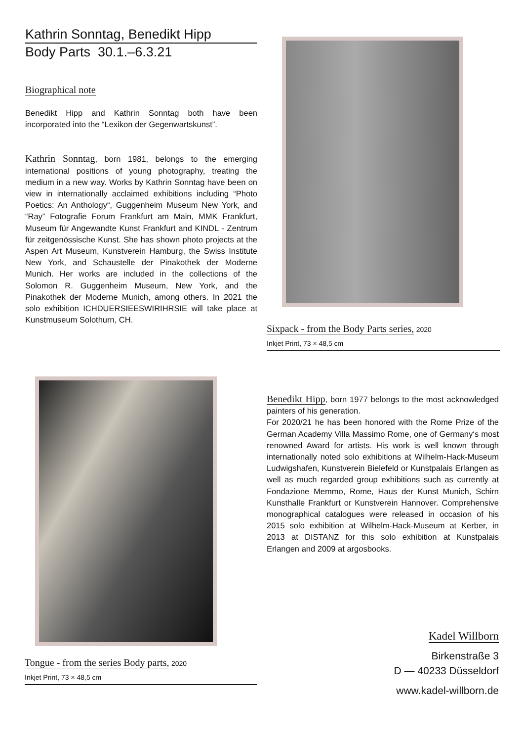Kathrin Sonntag, Benedikt Hipp
Body Parts 30.1.–6.3.21
Biographical note
Benedikt Hipp and Kathrin Sonntag both have been incorporated into the “Lexikon der Gegenwartskunst”.
Kathrin Sonntag, born 1981, belongs to the emerging international positions of young photography, treating the medium in a new way. Works by Kathrin Sonntag have been on view in internationally acclaimed exhibitions including “Photo Poetics: An Anthology“, Guggenheim Museum New York, and “Ray” Fotografie Forum Frankfurt am Main, MMK Frankfurt, Museum für Angewandte Kunst Frankfurt and KINDL - Zentrum für zeitgenössische Kunst. She has shown photo projects at the Aspen Art Museum, Kunstverein Hamburg, the Swiss Institute New York, and Schaustelle der Pinakothek der Moderne Munich. Her works are included in the collections of the Solomon R. Guggenheim Museum, New York, and the Pinakothek der Moderne Munich, among others. In 2021 the solo exhibition ICHDUERSIEESWIRIHRSIE will take place at Kunstmuseum Solothurn, CH.
Sixpack - from the Body Parts series, 2020
Inkjet Print, 73 × 48,5 cm
Tongue - from the series Body parts, 2020
Inkjet Print, 73 × 48,5 cm
Benedikt Hipp, born 1977 belongs to the most acknowledged painters of his generation.
For 2020/21 he has been honored with the Rome Prize of the German Academy Villa Massimo Rome, one of Germany‘s most renowned Award for artists. His work is well known through internationally noted solo exhibitions at Wilhelm-Hack-Museum Ludwigshafen, Kunstverein Bielefeld or Kunstpalais Erlangen as well as much regarded group exhibitions such as currently at Fondazione Memmo, Rome, Haus der Kunst Munich, Schirn Kunsthalle Frankfurt or Kunstverein Hannover. Comprehensive monographical catalogues were released in occasion of his 2015 solo exhibition at Wilhelm-Hack-Museum at Kerber, in 2013 at DISTANZ for this solo exhibition at Kunstpalais Erlangen and 2009 at argosbooks.
Kadel Willborn
Birkenstraße 3
D — 40233 Düsseldorf
www.kadel-willborn.de